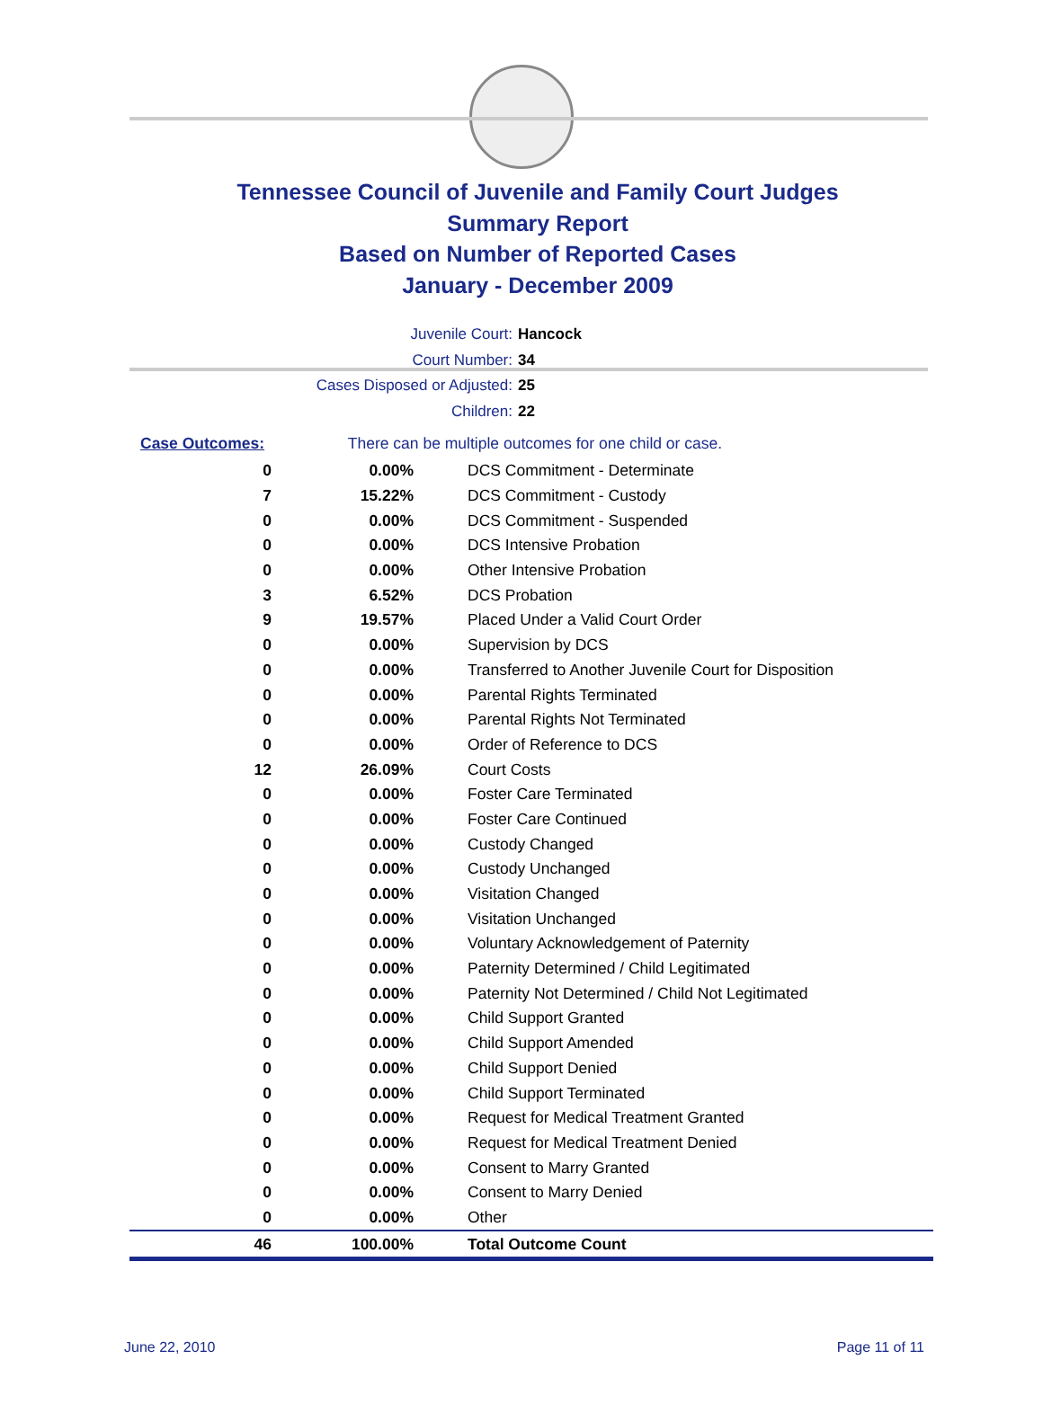Tennessee Council of Juvenile and Family Court Judges
Summary Report
Based on Number of Reported Cases
January - December 2009
Juvenile Court: Hancock
Court Number: 34
Cases Disposed or Adjusted: 25
Children: 22
| Case Outcomes: | There can be multiple outcomes for one child or case. |
| 0 | 0.00% | DCS Commitment - Determinate |
| 7 | 15.22% | DCS Commitment - Custody |
| 0 | 0.00% | DCS Commitment - Suspended |
| 0 | 0.00% | DCS Intensive Probation |
| 0 | 0.00% | Other Intensive Probation |
| 3 | 6.52% | DCS Probation |
| 9 | 19.57% | Placed Under a Valid Court Order |
| 0 | 0.00% | Supervision by DCS |
| 0 | 0.00% | Transferred to Another Juvenile Court for Disposition |
| 0 | 0.00% | Parental Rights Terminated |
| 0 | 0.00% | Parental Rights Not Terminated |
| 0 | 0.00% | Order of Reference to DCS |
| 12 | 26.09% | Court Costs |
| 0 | 0.00% | Foster Care Terminated |
| 0 | 0.00% | Foster Care Continued |
| 0 | 0.00% | Custody Changed |
| 0 | 0.00% | Custody Unchanged |
| 0 | 0.00% | Visitation Changed |
| 0 | 0.00% | Visitation Unchanged |
| 0 | 0.00% | Voluntary Acknowledgement of Paternity |
| 0 | 0.00% | Paternity Determined / Child Legitimated |
| 0 | 0.00% | Paternity Not Determined / Child Not Legitimated |
| 0 | 0.00% | Child Support Granted |
| 0 | 0.00% | Child Support Amended |
| 0 | 0.00% | Child Support Denied |
| 0 | 0.00% | Child Support Terminated |
| 0 | 0.00% | Request for Medical Treatment Granted |
| 0 | 0.00% | Request for Medical Treatment Denied |
| 0 | 0.00% | Consent to Marry Granted |
| 0 | 0.00% | Consent to Marry Denied |
| 0 | 0.00% | Other |
| 46 | 100.00% | Total Outcome Count |
June 22, 2010 Page 11 of 11